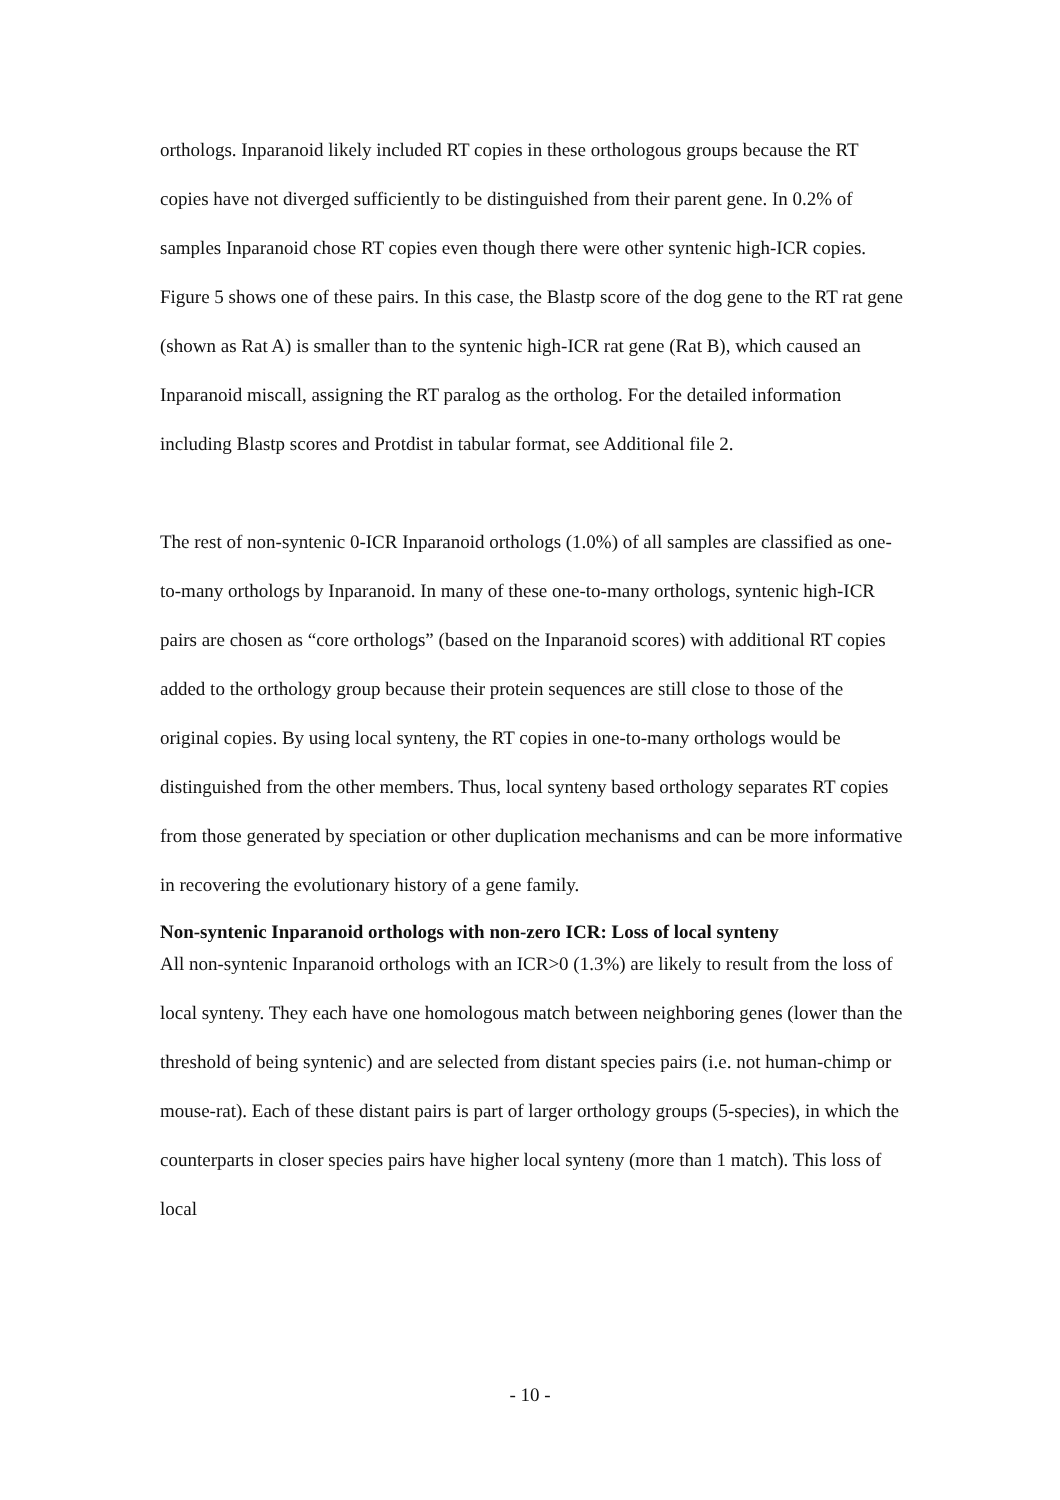orthologs. Inparanoid likely included RT copies in these orthologous groups because the RT copies have not diverged sufficiently to be distinguished from their parent gene. In 0.2% of samples Inparanoid chose RT copies even though there were other syntenic high-ICR copies. Figure 5 shows one of these pairs. In this case, the Blastp score of the dog gene to the RT rat gene (shown as Rat A) is smaller than to the syntenic high-ICR rat gene (Rat B), which caused an Inparanoid miscall, assigning the RT paralog as the ortholog. For the detailed information including Blastp scores and Protdist in tabular format, see Additional file 2.
The rest of non-syntenic 0-ICR Inparanoid orthologs (1.0%) of all samples are classified as one-to-many orthologs by Inparanoid. In many of these one-to-many orthologs, syntenic high-ICR pairs are chosen as “core orthologs” (based on the Inparanoid scores) with additional RT copies added to the orthology group because their protein sequences are still close to those of the original copies. By using local synteny, the RT copies in one-to-many orthologs would be distinguished from the other members. Thus, local synteny based orthology separates RT copies from those generated by speciation or other duplication mechanisms and can be more informative in recovering the evolutionary history of a gene family.
Non-syntenic Inparanoid orthologs with non-zero ICR: Loss of local synteny
All non-syntenic Inparanoid orthologs with an ICR>0 (1.3%) are likely to result from the loss of local synteny. They each have one homologous match between neighboring genes (lower than the threshold of being syntenic) and are selected from distant species pairs (i.e. not human-chimp or mouse-rat). Each of these distant pairs is part of larger orthology groups (5-species), in which the counterparts in closer species pairs have higher local synteny (more than 1 match). This loss of local
- 10 -